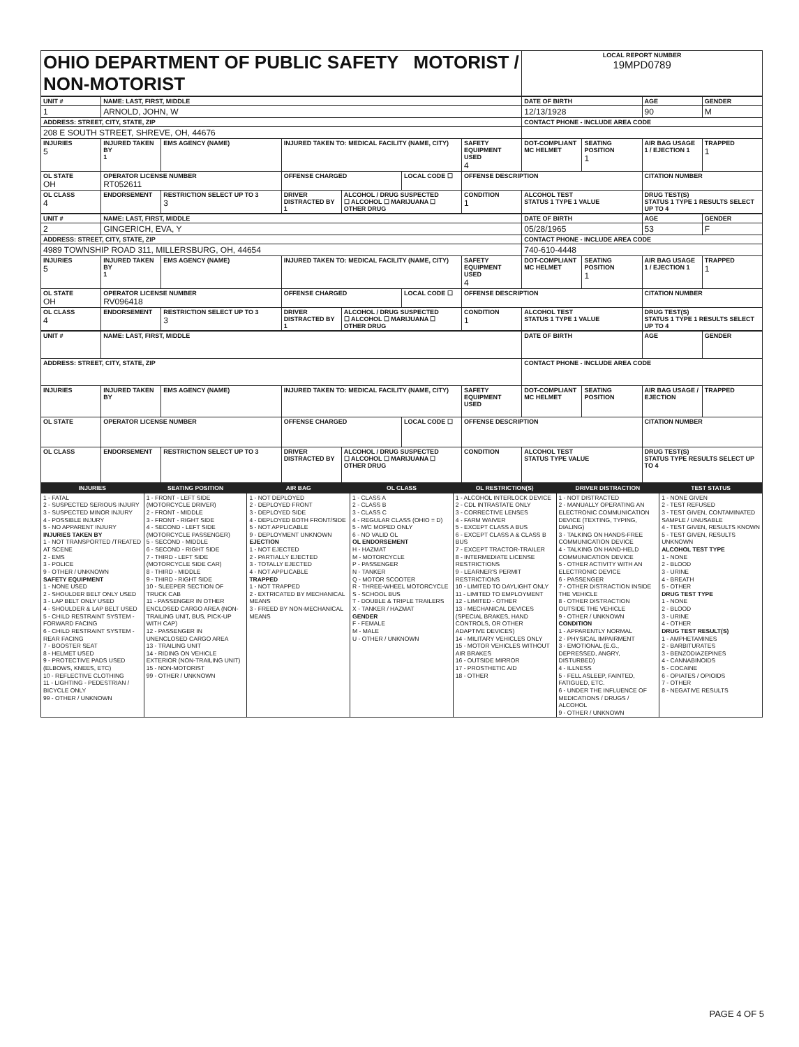| OHIO DEPARTMENT OF PUBLIC SAFETY MOTORIST / NON-MOTORIST | LOCAL REPORT NUMBER 19MPD0789 |
| UNIT # | NAME: LAST, FIRST, MIDDLE | | | | | | DATE OF BIRTH | | AGE | GENDER |
| --- | --- | --- | --- | --- | --- | --- | --- | --- | --- | --- |
| 1 | ARNOLD, JOHN, W | | | | | | 12/13/1928 | | 90 | M |
| ADDRESS: STREET, CITY, STATE, ZIP | | | | | | | CONTACT PHONE - INCLUDE AREA CODE | | | |
| 208 E SOUTH STREET, SHREVE, OH, 44676 | | | | | | | | | | |
| INJURIES 5 | INJURED TAKEN BY 1 | EMS AGENCY (NAME) | INJURED TAKEN TO: MEDICAL FACILITY (NAME, CITY) | | | SAFETY EQUIPMENT USED 4 | DOT-COMPLIANT MC HELMET | SEATING POSITION 1 | AIR BAG USAGE 1 / EJECTION 1 | TRAPPED 1 |
| OL STATE OH | OPERATOR LICENSE NUMBER RT052611 | | OFFENSE CHARGED | | LOCAL CODE ☐ | OFFENSE DESCRIPTION | | | CITATION NUMBER | |
| OL CLASS 4 | ENDORSEMENT | RESTRICTION SELECT UP TO 3 3 | DRIVER DISTRACTED BY 1 | ALCOHOL / DRUG SUSPECTED ☐ ALCOHOL ☐ MARIJUANA ☐ OTHER DRUG | | CONDITION 1 | ALCOHOL TEST STATUS 1 TYPE 1 VALUE | | DRUG TEST(S) STATUS 1 TYPE 1 RESULTS SELECT UP TO 4 | |
| UNIT # | NAME: LAST, FIRST, MIDDLE | | | | | | DATE OF BIRTH | | AGE | GENDER |
| --- | --- | --- | --- | --- | --- | --- | --- | --- | --- | --- |
| 2 | GINGERICH, EVA, Y | | | | | | 05/28/1965 | | 53 | F |
| ADDRESS: STREET, CITY, STATE, ZIP | | | | | | | CONTACT PHONE - INCLUDE AREA CODE | | | |
| 4989 TOWNSHIP ROAD 311, MILLERSBURG, OH, 44654 | | | | | | | 740-610-4448 | | | |
| INJURIES 5 | INJURED TAKEN BY 1 | EMS AGENCY (NAME) | INJURED TAKEN TO: MEDICAL FACILITY (NAME, CITY) | | | SAFETY EQUIPMENT USED 4 | DOT-COMPLIANT MC HELMET | SEATING POSITION 1 | AIR BAG USAGE 1 / EJECTION 1 | TRAPPED 1 |
| OL STATE OH | OPERATOR LICENSE NUMBER RV096418 | | OFFENSE CHARGED | | LOCAL CODE ☐ | OFFENSE DESCRIPTION | | | CITATION NUMBER | |
| OL CLASS 4 | ENDORSEMENT | RESTRICTION SELECT UP TO 3 3 | DRIVER DISTRACTED BY 1 | ALCOHOL / DRUG SUSPECTED ☐ ALCOHOL ☐ MARIJUANA ☐ OTHER DRUG | | CONDITION 1 | ALCOHOL TEST STATUS 1 TYPE 1 VALUE | | DRUG TEST(S) STATUS 1 TYPE 1 RESULTS SELECT UP TO 4 | |
| UNIT # | NAME: LAST, FIRST, MIDDLE | | | | | | DATE OF BIRTH | | AGE | GENDER |
| --- | --- | --- | --- | --- | --- | --- | --- | --- | --- | --- |
| ADDRESS: STREET, CITY, STATE, ZIP | | | | | | | CONTACT PHONE - INCLUDE AREA CODE | | | |
| INJURIES | INJURED TAKEN BY | EMS AGENCY (NAME) | INJURED TAKEN TO: MEDICAL FACILITY (NAME, CITY) | | | SAFETY EQUIPMENT USED | DOT-COMPLIANT MC HELMET | SEATING POSITION | AIR BAG USAGE / EJECTION | TRAPPED |
| OL STATE | OPERATOR LICENSE NUMBER | | OFFENSE CHARGED | | LOCAL CODE ☐ | OFFENSE DESCRIPTION | | | CITATION NUMBER | |
| OL CLASS | ENDORSEMENT | RESTRICTION SELECT UP TO 3 | DRIVER DISTRACTED BY | ALCOHOL / DRUG SUSPECTED ☐ ALCOHOL ☐ MARIJUANA ☐ OTHER DRUG | | CONDITION | ALCOHOL TEST STATUS TYPE VALUE | | DRUG TEST(S) STATUS TYPE RESULTS SELECT UP TO 4 | |
| INJURIES | SEATING POSITION | AIR BAG | OL CLASS | OL RESTRICTION(S) | DRIVER DISTRACTION | TEST STATUS |
| 1 - FATAL 2 - SUSPECTED SERIOUS INJURY 3 - SUSPECTED MINOR INJURY 4 - POSSIBLE INJURY 5 - NO APPARENT INJURY INJURIES TAKEN BY 1 - NOT TRANSPORTED /TREATED AT SCENE 2 - EMS 3 - POLICE 9 - OTHER / UNKNOWN SAFETY EQUIPMENT 1 - NONE USED 2 - SHOULDER BELT ONLY USED 3 - LAP BELT ONLY USED 4 - SHOULDER & LAP BELT USED 5 - CHILD RESTRAINT SYSTEM - FORWARD FACING 6 - CHILD RESTRAINT SYSTEM - REAR FACING 7 - BOOSTER SEAT 8 - HELMET USED 9 - PROTECTIVE PADS USED (ELBOWS, KNEES, ETC) 10 - REFLECTIVE CLOTHING 11 - LIGHTING - PEDESTRIAN / BICYCLE ONLY 99 - OTHER / UNKNOWN | 1 - FRONT - LEFT SIDE (MOTORCYCLE DRIVER) 2 - FRONT - MIDDLE 3 - FRONT - RIGHT SIDE 4 - SECOND - LEFT SIDE (MOTORCYCLE PASSENGER) 5 - SECOND - MIDDLE 6 - SECOND - RIGHT SIDE 7 - THIRD - LEFT SIDE (MOTORCYCLE SIDE CAR) 8 - THIRD - MIDDLE 9 - THIRD - RIGHT SIDE 10 - SLEEPER SECTION OF TRUCK CAB 11 - PASSENGER IN OTHER ENCLOSED CARGO AREA (NON-TRAILING UNIT, BUS, PICK-UP WITH CAP) 12 - PASSENGER IN UNENCLOSED CARGO AREA 13 - TRAILING UNIT 14 - RIDING ON VEHICLE EXTERIOR (NON-TRAILING UNIT) 15 - NON-MOTORIST 99 - OTHER / UNKNOWN | 1 - NOT DEPLOYED 2 - DEPLOYED FRONT 3 - DEPLOYED SIDE 4 - DEPLOYED BOTH FRONT/SIDE 5 - NOT APPLICABLE 9 - DEPLOYMENT UNKNOWN EJECTION 1 - NOT EJECTED 2 - PARTIALLY EJECTED 3 - TOTALLY EJECTED 4 - NOT APPLICABLE TRAPPED 1 - NOT TRAPPED 2 - EXTRICATED BY MECHANICAL MEANS 3 - FREED BY NON-MECHANICAL MEANS | 1 - CLASS A 2 - CLASS B 3 - CLASS C 4 - REGULAR CLASS (OHIO = D) 5 - M/C MOPED ONLY 6 - NO VALID OL OL ENDORSEMENT H - HAZMAT M - MOTORCYCLE P - PASSENGER N - TANKER Q - MOTOR SCOOTER R - THREE-WHEEL MOTORCYCLE S - SCHOOL BUS T - DOUBLE & TRIPLE TRAILERS X - TANKER / HAZMAT GENDER F - FEMALE M - MALE U - OTHER / UNKNOWN | 1 - ALCOHOL INTERLOCK DEVICE 2 - CDL INTRASTATE ONLY 3 - CORRECTIVE LENSES 4 - FARM WAIVER 5 - EXCEPT CLASS A BUS 6 - EXCEPT CLASS A & CLASS B BUS 7 - EXCEPT TRACTOR-TRAILER 8 - INTERMEDIATE LICENSE RESTRICTIONS 9 - LEARNER'S PERMIT RESTRICTIONS 10 - LIMITED TO DAYLIGHT ONLY 11 - LIMITED TO EMPLOYMENT 12 - LIMITED - OTHER 13 - MECHANICAL DEVICES (SPECIAL BRAKES, HAND CONTROLS, OR OTHER ADAPTIVE DEVICES) 14 - MILITARY VEHICLES ONLY 15 - MOTOR VEHICLES WITHOUT AIR BRAKES 16 - OUTSIDE MIRROR 17 - PROSTHETIC AID 18 - OTHER | 1 - NOT DISTRACTED 2 - MANUALLY OPERATING AN ELECTRONIC COMMUNICATION DEVICE (TEXTING, TYPING, DIALING) 3 - TALKING ON HANDS-FREE COMMUNICATION DEVICE 4 - TALKING ON HAND-HELD COMMUNICATION DEVICE 5 - OTHER ACTIVITY WITH AN ELECTRONIC DEVICE 6 - PASSENGER 7 - OTHER DISTRACTION INSIDE THE VEHICLE 8 - OTHER DISTRACTION OUTSIDE THE VEHICLE 9 - OTHER / UNKNOWN CONDITION 1 - APPARENTLY NORMAL 2 - PHYSICAL IMPAIRMENT 3 - EMOTIONAL (E.G., DEPRESSED, ANGRY, DISTURBED) 4 - ILLNESS 5 - FELL ASLEEP, FAINTED, FATIGUED, ETC. 6 - UNDER THE INFLUENCE OF MEDICATIONS / DRUGS / ALCOHOL 9 - OTHER / UNKNOWN | 1 - NONE GIVEN 2 - TEST REFUSED 3 - TEST GIVEN, CONTAMINATED SAMPLE / UNUSABLE 4 - TEST GIVEN, RESULTS KNOWN 5 - TEST GIVEN, RESULTS UNKNOWN ALCOHOL TEST TYPE 1 - NONE 2 - BLOOD 3 - URINE 4 - BREATH 5 - OTHER DRUG TEST TYPE 1 - NONE 2 - BLOOD 3 - URINE 4 - OTHER DRUG TEST RESULT(S) 1 - AMPHETAMINES 2 - BARBITURATES 3 - BENZODIAZEPINES 4 - CANNABINOIDS 5 - COCAINE 6 - OPIATES / OPIOIDS 7 - OTHER 8 - NEGATIVE RESULTS |
PAGE 4 OF 5